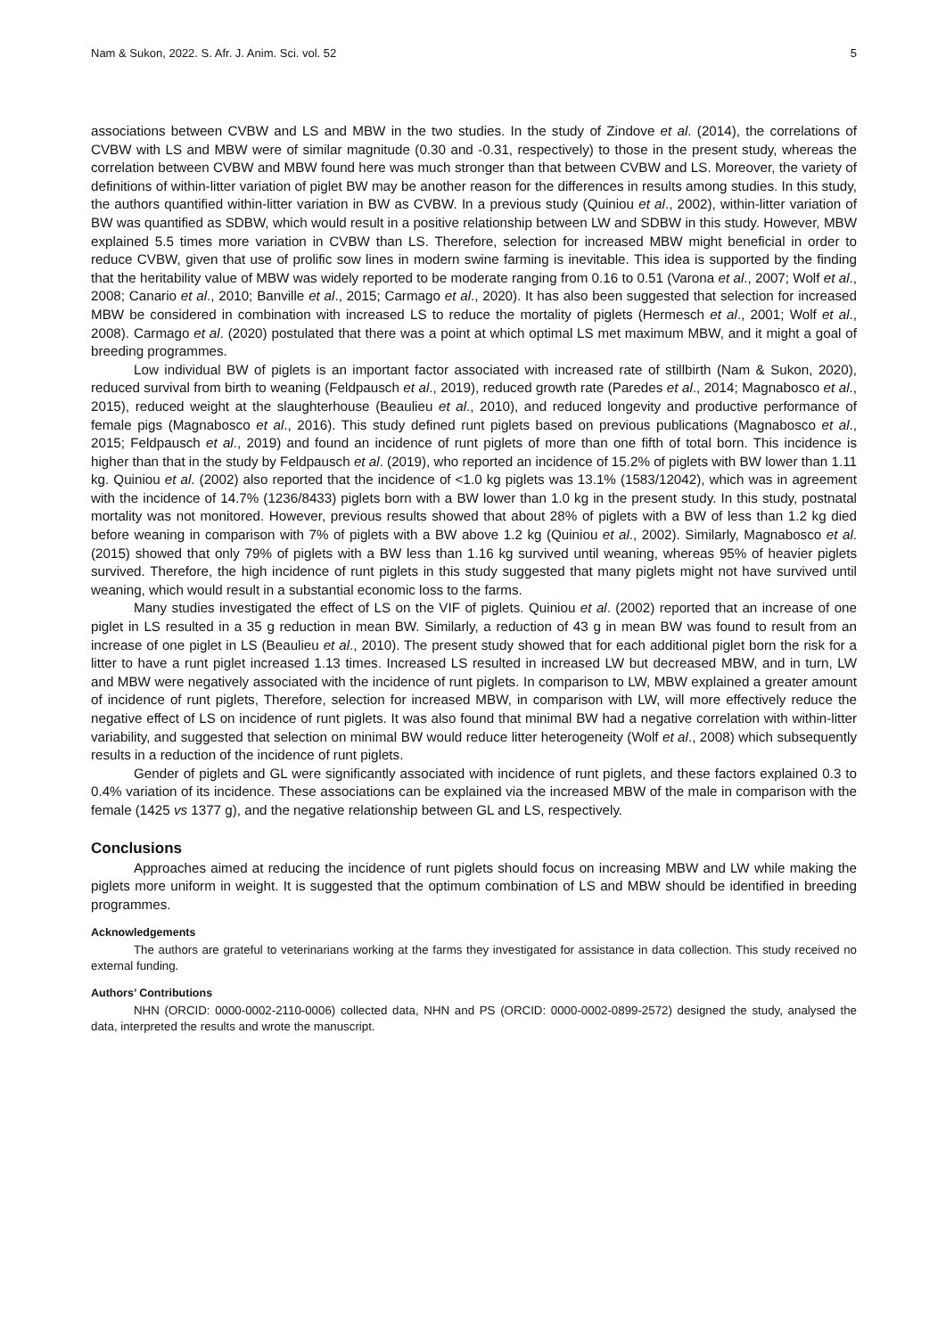Nam & Sukon, 2022. S. Afr. J. Anim. Sci. vol. 52 5
associations between CVBW and LS and MBW in the two studies. In the study of Zindove et al. (2014), the correlations of CVBW with LS and MBW were of similar magnitude (0.30 and -0.31, respectively) to those in the present study, whereas the correlation between CVBW and MBW found here was much stronger than that between CVBW and LS. Moreover, the variety of definitions of within-litter variation of piglet BW may be another reason for the differences in results among studies. In this study, the authors quantified within-litter variation in BW as CVBW. In a previous study (Quiniou et al., 2002), within-litter variation of BW was quantified as SDBW, which would result in a positive relationship between LW and SDBW in this study. However, MBW explained 5.5 times more variation in CVBW than LS. Therefore, selection for increased MBW might beneficial in order to reduce CVBW, given that use of prolific sow lines in modern swine farming is inevitable. This idea is supported by the finding that the heritability value of MBW was widely reported to be moderate ranging from 0.16 to 0.51 (Varona et al., 2007; Wolf et al., 2008; Canario et al., 2010; Banville et al., 2015; Carmago et al., 2020). It has also been suggested that selection for increased MBW be considered in combination with increased LS to reduce the mortality of piglets (Hermesch et al., 2001; Wolf et al., 2008). Carmago et al. (2020) postulated that there was a point at which optimal LS met maximum MBW, and it might a goal of breeding programmes.
Low individual BW of piglets is an important factor associated with increased rate of stillbirth (Nam & Sukon, 2020), reduced survival from birth to weaning (Feldpausch et al., 2019), reduced growth rate (Paredes et al., 2014; Magnabosco et al., 2015), reduced weight at the slaughterhouse (Beaulieu et al., 2010), and reduced longevity and productive performance of female pigs (Magnabosco et al., 2016). This study defined runt piglets based on previous publications (Magnabosco et al., 2015; Feldpausch et al., 2019) and found an incidence of runt piglets of more than one fifth of total born. This incidence is higher than that in the study by Feldpausch et al. (2019), who reported an incidence of 15.2% of piglets with BW lower than 1.11 kg. Quiniou et al. (2002) also reported that the incidence of <1.0 kg piglets was 13.1% (1583/12042), which was in agreement with the incidence of 14.7% (1236/8433) piglets born with a BW lower than 1.0 kg in the present study. In this study, postnatal mortality was not monitored. However, previous results showed that about 28% of piglets with a BW of less than 1.2 kg died before weaning in comparison with 7% of piglets with a BW above 1.2 kg (Quiniou et al., 2002). Similarly, Magnabosco et al. (2015) showed that only 79% of piglets with a BW less than 1.16 kg survived until weaning, whereas 95% of heavier piglets survived. Therefore, the high incidence of runt piglets in this study suggested that many piglets might not have survived until weaning, which would result in a substantial economic loss to the farms.
Many studies investigated the effect of LS on the VIF of piglets. Quiniou et al. (2002) reported that an increase of one piglet in LS resulted in a 35 g reduction in mean BW. Similarly, a reduction of 43 g in mean BW was found to result from an increase of one piglet in LS (Beaulieu et al., 2010). The present study showed that for each additional piglet born the risk for a litter to have a runt piglet increased 1.13 times. Increased LS resulted in increased LW but decreased MBW, and in turn, LW and MBW were negatively associated with the incidence of runt piglets. In comparison to LW, MBW explained a greater amount of incidence of runt piglets, Therefore, selection for increased MBW, in comparison with LW, will more effectively reduce the negative effect of LS on incidence of runt piglets. It was also found that minimal BW had a negative correlation with within-litter variability, and suggested that selection on minimal BW would reduce litter heterogeneity (Wolf et al., 2008) which subsequently results in a reduction of the incidence of runt piglets.
Gender of piglets and GL were significantly associated with incidence of runt piglets, and these factors explained 0.3 to 0.4% variation of its incidence. These associations can be explained via the increased MBW of the male in comparison with the female (1425 vs 1377 g), and the negative relationship between GL and LS, respectively.
Conclusions
Approaches aimed at reducing the incidence of runt piglets should focus on increasing MBW and LW while making the piglets more uniform in weight. It is suggested that the optimum combination of LS and MBW should be identified in breeding programmes.
Acknowledgements
The authors are grateful to veterinarians working at the farms they investigated for assistance in data collection. This study received no external funding.
Authors’ Contributions
NHN (ORCID: 0000-0002-2110-0006) collected data, NHN and PS (ORCID: 0000-0002-0899-2572) designed the study, analysed the data, interpreted the results and wrote the manuscript.